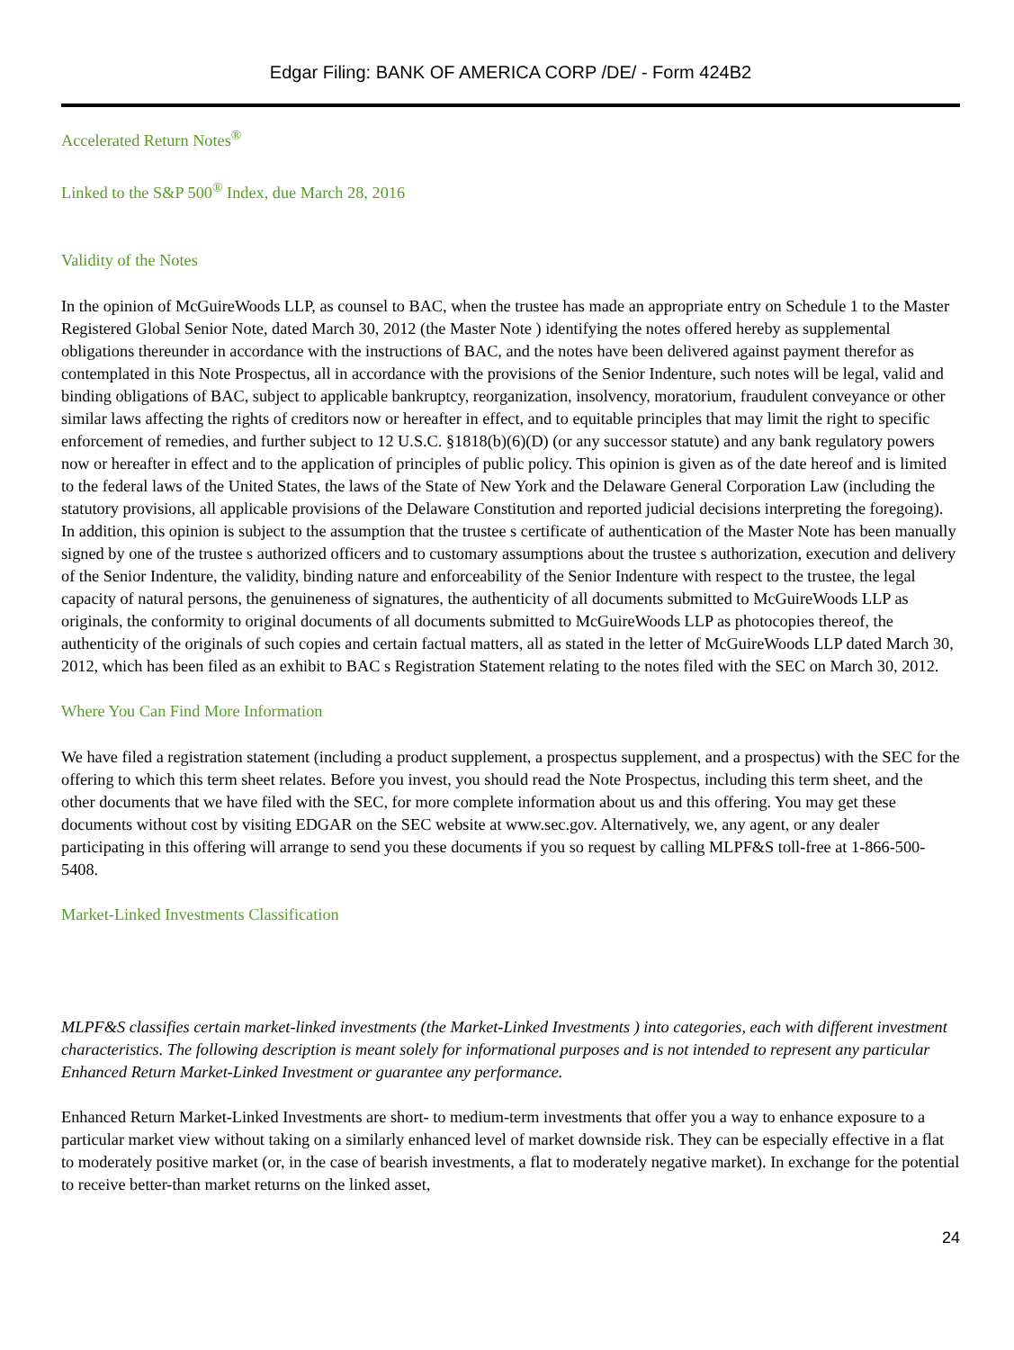Edgar Filing: BANK OF AMERICA CORP /DE/ - Form 424B2
Accelerated Return Notes<sup>®</sup>
Linked to the S&P 500<sup>®</sup> Index, due March 28, 2016
Validity of the Notes
In the opinion of McGuireWoods LLP, as counsel to BAC, when the trustee has made an appropriate entry on Schedule 1 to the Master Registered Global Senior Note, dated March 30, 2012 (the Master Note ) identifying the notes offered hereby as supplemental obligations thereunder in accordance with the instructions of BAC, and the notes have been delivered against payment therefor as contemplated in this Note Prospectus, all in accordance with the provisions of the Senior Indenture, such notes will be legal, valid and binding obligations of BAC, subject to applicable bankruptcy, reorganization, insolvency, moratorium, fraudulent conveyance or other similar laws affecting the rights of creditors now or hereafter in effect, and to equitable principles that may limit the right to specific enforcement of remedies, and further subject to 12 U.S.C. §1818(b)(6)(D) (or any successor statute) and any bank regulatory powers now or hereafter in effect and to the application of principles of public policy. This opinion is given as of the date hereof and is limited to the federal laws of the United States, the laws of the State of New York and the Delaware General Corporation Law (including the statutory provisions, all applicable provisions of the Delaware Constitution and reported judicial decisions interpreting the foregoing). In addition, this opinion is subject to the assumption that the trustee s certificate of authentication of the Master Note has been manually signed by one of the trustee s authorized officers and to customary assumptions about the trustee s authorization, execution and delivery of the Senior Indenture, the validity, binding nature and enforceability of the Senior Indenture with respect to the trustee, the legal capacity of natural persons, the genuineness of signatures, the authenticity of all documents submitted to McGuireWoods LLP as originals, the conformity to original documents of all documents submitted to McGuireWoods LLP as photocopies thereof, the authenticity of the originals of such copies and certain factual matters, all as stated in the letter of McGuireWoods LLP dated March 30, 2012, which has been filed as an exhibit to BAC s Registration Statement relating to the notes filed with the SEC on March 30, 2012.
Where You Can Find More Information
We have filed a registration statement (including a product supplement, a prospectus supplement, and a prospectus) with the SEC for the offering to which this term sheet relates. Before you invest, you should read the Note Prospectus, including this term sheet, and the other documents that we have filed with the SEC, for more complete information about us and this offering. You may get these documents without cost by visiting EDGAR on the SEC website at www.sec.gov. Alternatively, we, any agent, or any dealer participating in this offering will arrange to send you these documents if you so request by calling MLPF&S toll-free at 1-866-500-5408.
Market-Linked Investments Classification
MLPF&S classifies certain market-linked investments (the Market-Linked Investments ) into categories, each with different investment characteristics. The following description is meant solely for informational purposes and is not intended to represent any particular Enhanced Return Market-Linked Investment or guarantee any performance.
Enhanced Return Market-Linked Investments are short- to medium-term investments that offer you a way to enhance exposure to a particular market view without taking on a similarly enhanced level of market downside risk. They can be especially effective in a flat to moderately positive market (or, in the case of bearish investments, a flat to moderately negative market). In exchange for the potential to receive better-than market returns on the linked asset,
24